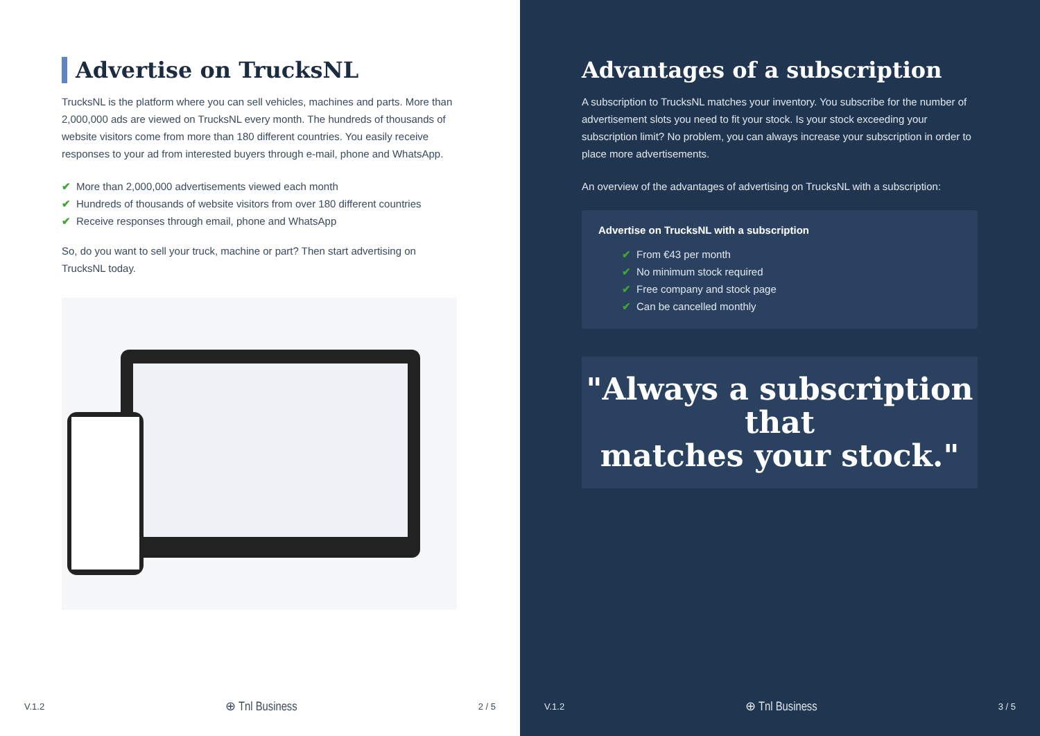Advertise on TrucksNL
TrucksNL is the platform where you can sell vehicles, machines and parts. More than 2,000,000 ads are viewed on TrucksNL every month. The hundreds of thousands of website visitors come from more than 180 different countries. You easily receive responses to your ad from interested buyers through e-mail, phone and WhatsApp.
✔ More than 2,000,000 advertisements viewed each month
✔ Hundreds of thousands of website visitors from over 180 different countries
✔ Receive responses through email, phone and WhatsApp
So, do you want to sell your truck, machine or part? Then start advertising on TrucksNL today.
V.1.2 ⊕ Tnl Business 2 / 5
Advantages of a subscription
A subscription to TrucksNL matches your inventory. You subscribe for the number of advertisement slots you need to fit your stock. Is your stock exceeding your subscription limit? No problem, you can always increase your subscription in order to place more advertisements.
An overview of the advantages of advertising on TrucksNL with a subscription:
Advertise on TrucksNL with a subscription
✔ From €43 per month
✔ No minimum stock required
✔ Free company and stock page
✔ Can be cancelled monthly
"Always a subscription that
matches your stock."
V.1.2 ⊕ Tnl Business 3 / 5